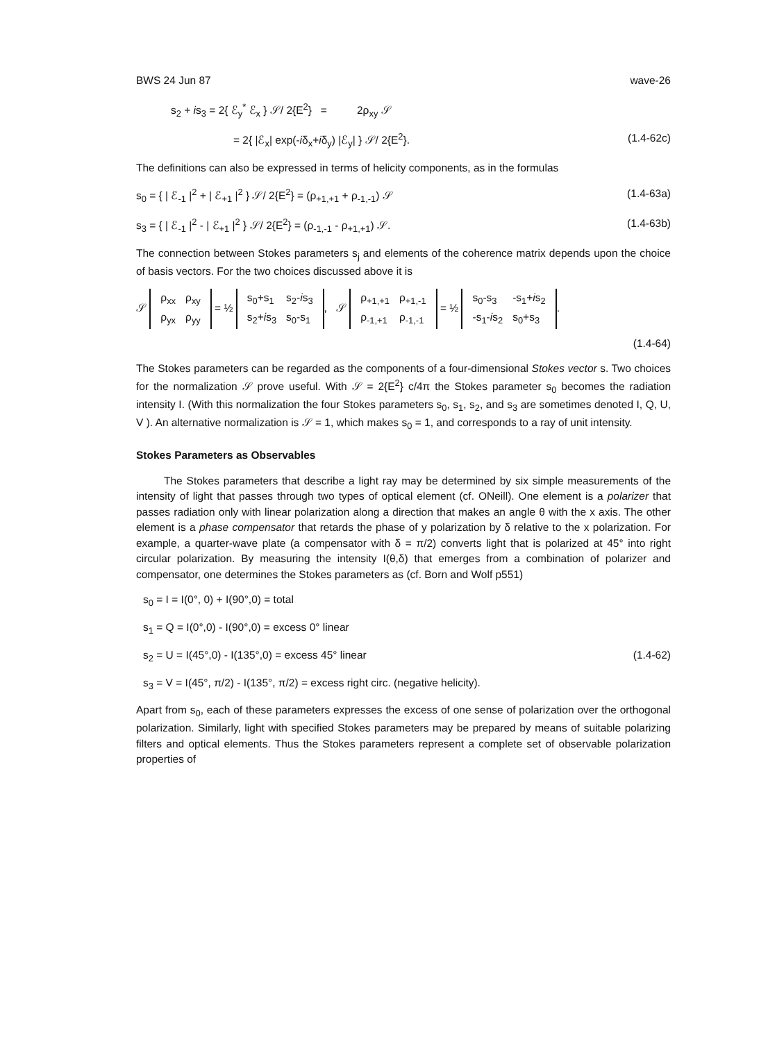BWS 24 Jun 87 wave-26
s<sub>2</sub> + is<sub>3</sub> = 2{ ℰ<sub>y</sub><sup>*</sup> ℰ<sub>x</sub> } 𝒮/ 2{E<sup>2</sup>} = 2ρ<sub>xy</sub> 𝒮
= 2{ |ℰ<sub>x</sub>| exp(-iδ<sub>x</sub>+iδ<sub>y</sub>) |ℰ<sub>y</sub>| } 𝒮/ 2{E<sup>2</sup>}. (1.4-62c)
The definitions can also be expressed in terms of helicity components, as in the formulas
s<sub>0</sub> = { | ℰ<sub>-1</sub> |<sup>2</sup> + | ℰ<sub>+1</sub> |<sup>2</sup> } 𝒮/ 2{E<sup>2</sup>} = (ρ<sub>+1,+1</sub> + ρ<sub>-1,-1</sub>) 𝒮 (1.4-63a)
s<sub>3</sub> = { | ℰ<sub>-1</sub> |<sup>2</sup> - | ℰ<sub>+1</sub> |<sup>2</sup> } 𝒮/ 2{E<sup>2</sup>} = (ρ<sub>-1,-1</sub> - ρ<sub>+1,+1</sub>) 𝒮. (1.4-63b)
The connection between Stokes parameters s<sub>j</sub> and elements of the coherence matrix depends upon the choice of basis vectors. For the two choices discussed above it is
𝒮
| ρ<sub>xx</sub> | ρ<sub>xy</sub> |
| ρ<sub>yx</sub> | ρ<sub>yy</sub> |
= ½
| s<sub>0</sub>+s<sub>1</sub> | s<sub>2</sub>- i s<sub>3</sub> |
| s<sub>2</sub>+ i s<sub>3</sub> | s<sub>0</sub>-s<sub>1</sub> |
, 𝒮
| ρ<sub>+1,+1</sub> | ρ<sub>+1,-1</sub> |
| ρ<sub>-1,+1</sub> | ρ<sub>-1,-1</sub> |
= ½
| s<sub>0</sub>-s<sub>3</sub> | -s<sub>1</sub>+ i s<sub>2</sub> |
| -s<sub>1</sub>- i s<sub>2</sub> | s<sub>0</sub>+s<sub>3</sub> |
.
(1.4-64)
The Stokes parameters can be regarded as the components of a four-dimensional Stokes vector s. Two choices for the normalization 𝒮 prove useful. With 𝒮 = 2{E<sup>2</sup>} c/4π the Stokes parameter s<sub>0</sub> becomes the radiation intensity I. (With this normalization the four Stokes parameters s<sub>0</sub>, s<sub>1</sub>, s<sub>2</sub>, and s<sub>3</sub> are sometimes denoted I, Q, U, V ). An alternative normalization is 𝒮 = 1, which makes s<sub>0</sub> = 1, and corresponds to a ray of unit intensity.
Stokes Parameters as Observables
The Stokes parameters that describe a light ray may be determined by six simple measurements of the intensity of light that passes through two types of optical element (cf. ONeill). One element is a polarizer that passes radiation only with linear polarization along a direction that makes an angle θ with the x axis. The other element is a phase compensator that retards the phase of y polarization by δ relative to the x polarization. For example, a quarter-wave plate (a compensator with δ = π/2) converts light that is polarized at 45° into right circular polarization. By measuring the intensity I(θ,δ) that emerges from a combination of polarizer and compensator, one determines the Stokes parameters as (cf. Born and Wolf p551)
s<sub>0</sub> = I = I(0°, 0) + I(90°,0) = total
s<sub>1</sub> = Q = I(0°,0) - I(90°,0) = excess 0° linear
s<sub>2</sub> = U = I(45°,0) - I(135°,0) = excess 45° linear (1.4-62)
s<sub>3</sub> = V = I(45°, π/2) - I(135°, π/2) = excess right circ. (negative helicity).
Apart from s<sub>0</sub>, each of these parameters expresses the excess of one sense of polarization over the orthogonal polarization. Similarly, light with specified Stokes parameters may be prepared by means of suitable polarizing filters and optical elements. Thus the Stokes parameters represent a complete set of observable polarization properties of